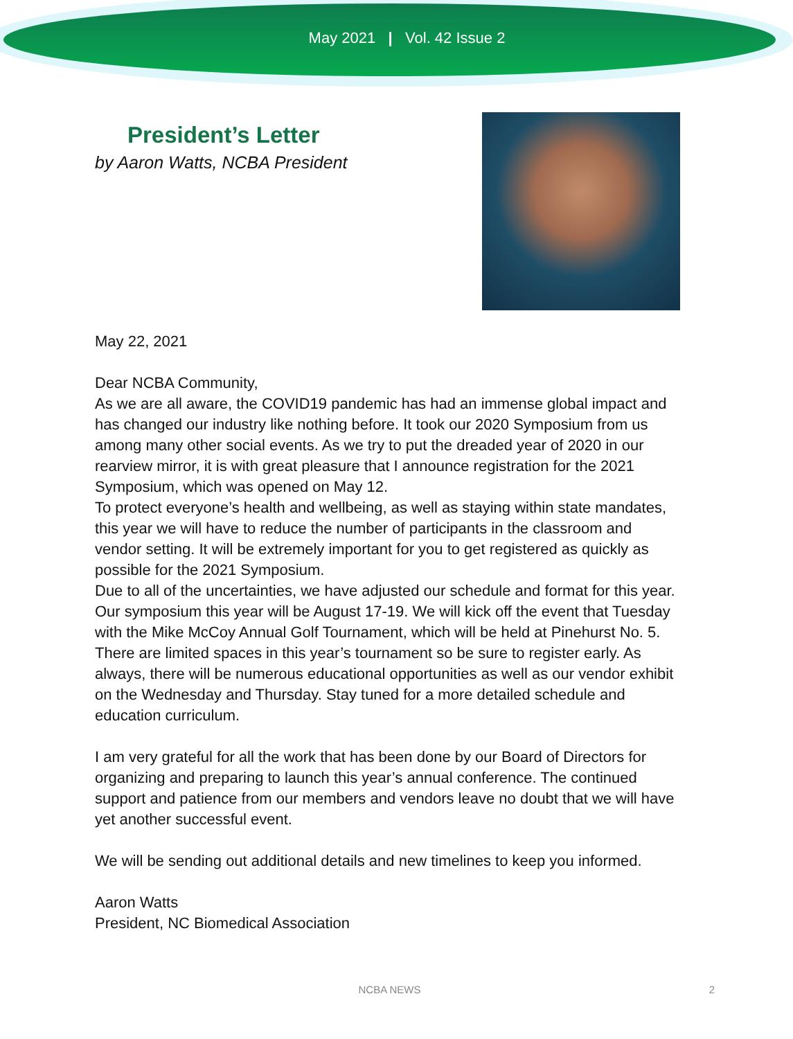May 2021 | Vol. 42 Issue 2
President’s Letter
by Aaron Watts, NCBA President
May 22, 2021
Dear NCBA Community,
As we are all aware, the COVID19 pandemic has had an immense global impact and has changed our industry like nothing before. It took our 2020 Symposium from us among many other social events. As we try to put the dreaded year of 2020 in our rearview mirror, it is with great pleasure that I announce registration for the 2021 Symposium, which was opened on May 12.
To protect everyone’s health and wellbeing, as well as staying within state mandates, this year we will have to reduce the number of participants in the classroom and vendor setting. It will be extremely important for you to get registered as quickly as possible for the 2021 Symposium.
Due to all of the uncertainties, we have adjusted our schedule and format for this year. Our symposium this year will be August 17-19. We will kick off the event that Tuesday with the Mike McCoy Annual Golf Tournament, which will be held at Pinehurst No. 5. There are limited spaces in this year’s tournament so be sure to register early. As always, there will be numerous educational opportunities as well as our vendor exhibit on the Wednesday and Thursday. Stay tuned for a more detailed schedule and education curriculum.
I am very grateful for all the work that has been done by our Board of Directors for organizing and preparing to launch this year’s annual conference. The continued support and patience from our members and vendors leave no doubt that we will have yet another successful event.
We will be sending out additional details and new timelines to keep you informed.
Aaron Watts
President, NC Biomedical Association
NCBA NEWS 2